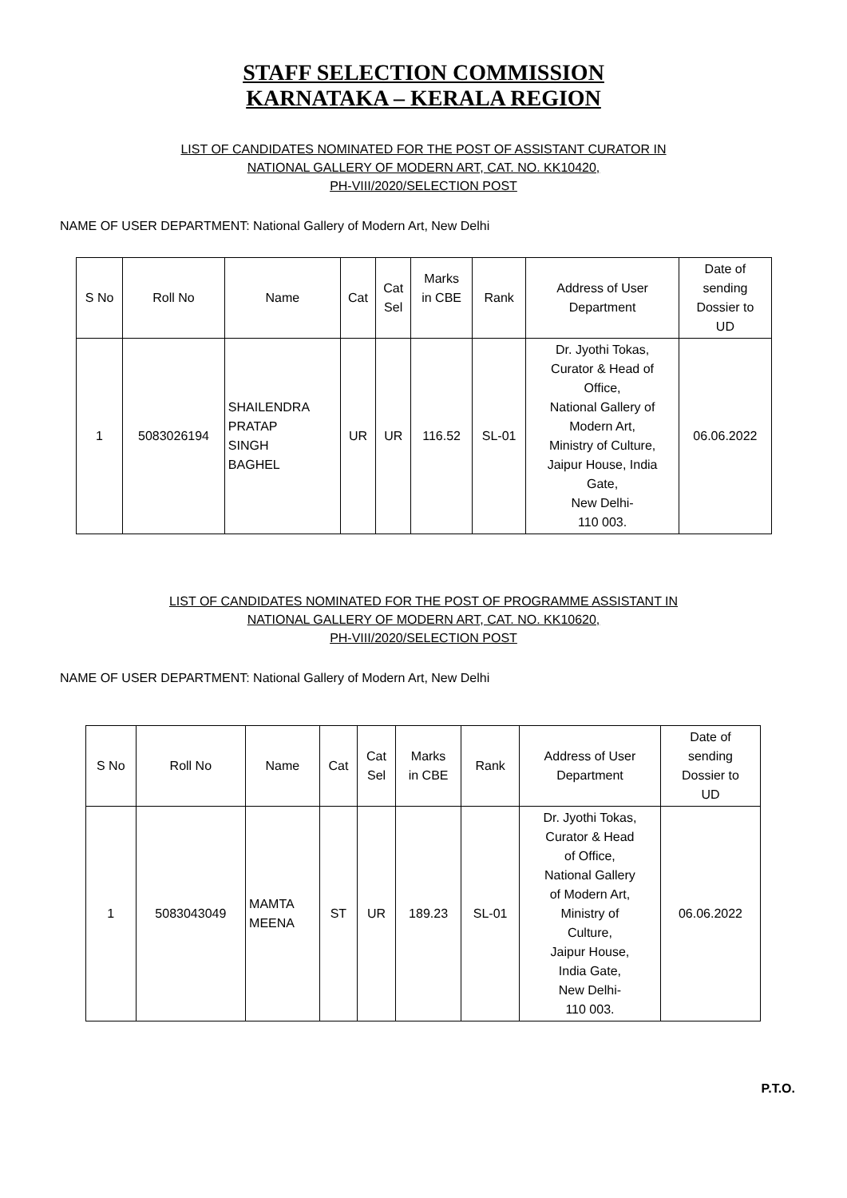STAFF SELECTION COMMISSION
KARNATAKA – KERALA REGION
LIST OF CANDIDATES NOMINATED FOR THE POST OF ASSISTANT CURATOR IN
NATIONAL GALLERY OF MODERN ART, CAT. NO. KK10420,
PH-VIII/2020/SELECTION POST
NAME OF USER DEPARTMENT: National Gallery of Modern Art, New Delhi
| S No | Roll No | Name | Cat | Cat Sel | Marks in CBE | Rank | Address of User Department | Date of sending Dossier to UD |
| --- | --- | --- | --- | --- | --- | --- | --- | --- |
| 1 | 5083026194 | SHAILENDRA PRATAP SINGH BAGHEL | UR | UR | 116.52 | SL-01 | Dr. Jyothi Tokas, Curator & Head of Office, National Gallery of Modern Art, Ministry of Culture, Jaipur House, India Gate, New Delhi- 110 003. | 06.06.2022 |
LIST OF CANDIDATES NOMINATED FOR THE POST OF PROGRAMME ASSISTANT IN
NATIONAL GALLERY OF MODERN ART, CAT. NO. KK10620,
PH-VIII/2020/SELECTION POST
NAME OF USER DEPARTMENT: National Gallery of Modern Art, New Delhi
| S No | Roll No | Name | Cat | Cat Sel | Marks in CBE | Rank | Address of User Department | Date of sending Dossier to UD |
| --- | --- | --- | --- | --- | --- | --- | --- | --- |
| 1 | 5083043049 | MAMTA MEENA | ST | UR | 189.23 | SL-01 | Dr. Jyothi Tokas, Curator & Head of Office, National Gallery of Modern Art, Ministry of Culture, Jaipur House, India Gate, New Delhi- 110 003. | 06.06.2022 |
P.T.O.